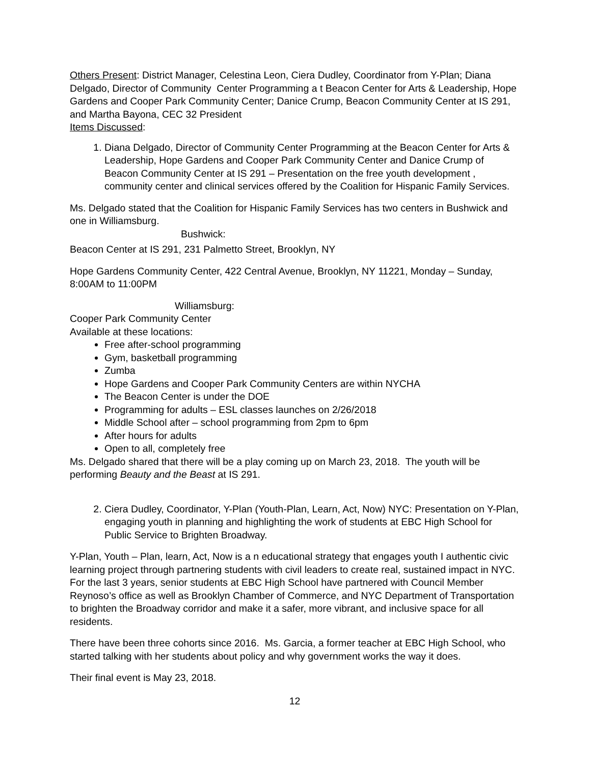Others Present: District Manager, Celestina Leon, Ciera Dudley, Coordinator from Y-Plan; Diana Delgado, Director of Community Center Programming a t Beacon Center for Arts & Leadership, Hope Gardens and Cooper Park Community Center; Danice Crump, Beacon Community Center at IS 291, and Martha Bayona, CEC 32 President
Items Discussed:
1. Diana Delgado, Director of Community Center Programming at the Beacon Center for Arts & Leadership, Hope Gardens and Cooper Park Community Center and Danice Crump of Beacon Community Center at IS 291 – Presentation on the free youth development , community center and clinical services offered by the Coalition for Hispanic Family Services.
Ms. Delgado stated that the Coalition for Hispanic Family Services has two centers in Bushwick and one in Williamsburg.
Bushwick:
Beacon Center at IS 291, 231 Palmetto Street, Brooklyn, NY
Hope Gardens Community Center, 422 Central Avenue, Brooklyn, NY 11221, Monday – Sunday, 8:00AM to 11:00PM
Williamsburg:
Cooper Park Community Center
Available at these locations:
Free after-school programming
Gym, basketball programming
Zumba
Hope Gardens and Cooper Park Community Centers are within NYCHA
The Beacon Center is under the DOE
Programming for adults – ESL classes launches on 2/26/2018
Middle School after – school programming from 2pm to 6pm
After hours for adults
Open to all, completely free
Ms. Delgado shared that there will be a play coming up on March 23, 2018. The youth will be performing Beauty and the Beast at IS 291.
2. Ciera Dudley, Coordinator, Y-Plan (Youth-Plan, Learn, Act, Now) NYC: Presentation on Y-Plan, engaging youth in planning and highlighting the work of students at EBC High School for Public Service to Brighten Broadway.
Y-Plan, Youth – Plan, learn, Act, Now is a n educational strategy that engages youth I authentic civic learning project through partnering students with civil leaders to create real, sustained impact in NYC. For the last 3 years, senior students at EBC High School have partnered with Council Member Reynoso’s office as well as Brooklyn Chamber of Commerce, and NYC Department of Transportation to brighten the Broadway corridor and make it a safer, more vibrant, and inclusive space for all residents.
There have been three cohorts since 2016. Ms. Garcia, a former teacher at EBC High School, who started talking with her students about policy and why government works the way it does.
Their final event is May 23, 2018.
12